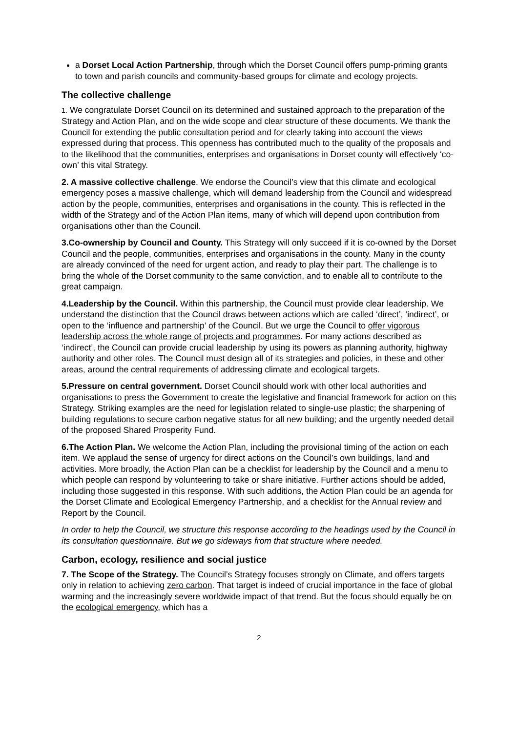a Dorset Local Action Partnership, through which the Dorset Council offers pump-priming grants to town and parish councils and community-based groups for climate and ecology projects.
The collective challenge
1. We congratulate Dorset Council on its determined and sustained approach to the preparation of the Strategy and Action Plan, and on the wide scope and clear structure of these documents. We thank the Council for extending the public consultation period and for clearly taking into account the views expressed during that process. This openness has contributed much to the quality of the proposals and to the likelihood that the communities, enterprises and organisations in Dorset county will effectively ‘co-own’ this vital Strategy.
2. A massive collective challenge. We endorse the Council’s view that this climate and ecological emergency poses a massive challenge, which will demand leadership from the Council and widespread action by the people, communities, enterprises and organisations in the county. This is reflected in the width of the Strategy and of the Action Plan items, many of which will depend upon contribution from organisations other than the Council.
3.Co-ownership by Council and County. This Strategy will only succeed if it is co-owned by the Dorset Council and the people, communities, enterprises and organisations in the county. Many in the county are already convinced of the need for urgent action, and ready to play their part. The challenge is to bring the whole of the Dorset community to the same conviction, and to enable all to contribute to the great campaign.
4.Leadership by the Council. Within this partnership, the Council must provide clear leadership. We understand the distinction that the Council draws between actions which are called ‘direct’, ‘indirect’, or open to the ‘influence and partnership’ of the Council. But we urge the Council to offer vigorous leadership across the whole range of projects and programmes. For many actions described as ‘indirect’, the Council can provide crucial leadership by using its powers as planning authority, highway authority and other roles. The Council must design all of its strategies and policies, in these and other areas, around the central requirements of addressing climate and ecological targets.
5.Pressure on central government. Dorset Council should work with other local authorities and organisations to press the Government to create the legislative and financial framework for action on this Strategy. Striking examples are the need for legislation related to single-use plastic; the sharpening of building regulations to secure carbon negative status for all new building; and the urgently needed detail of the proposed Shared Prosperity Fund.
6.The Action Plan. We welcome the Action Plan, including the provisional timing of the action on each item. We applaud the sense of urgency for direct actions on the Council’s own buildings, land and activities. More broadly, the Action Plan can be a checklist for leadership by the Council and a menu to which people can respond by volunteering to take or share initiative. Further actions should be added, including those suggested in this response. With such additions, the Action Plan could be an agenda for the Dorset Climate and Ecological Emergency Partnership, and a checklist for the Annual review and Report by the Council.
In order to help the Council, we structure this response according to the headings used by the Council in its consultation questionnaire. But we go sideways from that structure where needed.
Carbon, ecology, resilience and social justice
7. The Scope of the Strategy. The Council’s Strategy focuses strongly on Climate, and offers targets only in relation to achieving zero carbon. That target is indeed of crucial importance in the face of global warming and the increasingly severe worldwide impact of that trend. But the focus should equally be on the ecological emergency, which has a
2